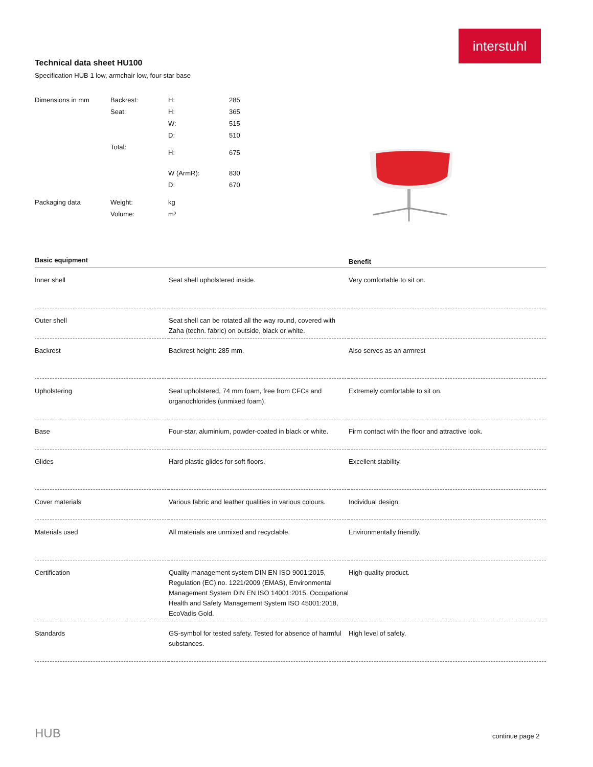interstuhl
Technical data sheet HU100
Specification HUB 1 low, armchair low, four star base
| Dimensions in mm | Backrest: | H: | 285 |
| | Seat: | H: | 365 |
| | | W: | 515 |
| | | D: | 510 |
| | Total: | H: | 675 |
| | | W (ArmR): | 830 |
| | | D: | 670 |
| Packaging data | Weight: | kg | |
| | Volume: | m³ | |
| Basic equipment | | Benefit |
| --- | --- | --- |
| Inner shell | Seat shell upholstered inside. | Very comfortable to sit on. |
| Outer shell | Seat shell can be rotated all the way round, covered with Zaha (techn. fabric) on outside, black or white. | |
| Backrest | Backrest height: 285 mm. | Also serves as an armrest |
| Upholstering | Seat upholstered, 74 mm foam, free from CFCs and organochlorides (unmixed foam). | Extremely comfortable to sit on. |
| Base | Four-star, aluminium, powder-coated in black or white. | Firm contact with the floor and attractive look. |
| Glides | Hard plastic glides for soft floors. | Excellent stability. |
| Cover materials | Various fabric and leather qualities in various colours. | Individual design. |
| Materials used | All materials are unmixed and recyclable. | Environmentally friendly. |
| Certification | Quality management system DIN EN ISO 9001:2015, Regulation (EC) no. 1221/2009 (EMAS), Environmental Management System DIN EN ISO 14001:2015, Occupational Health and Safety Management System ISO 45001:2018, EcoVadis Gold. | High-quality product. |
| Standards | GS-symbol for tested safety. Tested for absence of harmful substances. | High level of safety. |
HUB continue page 2